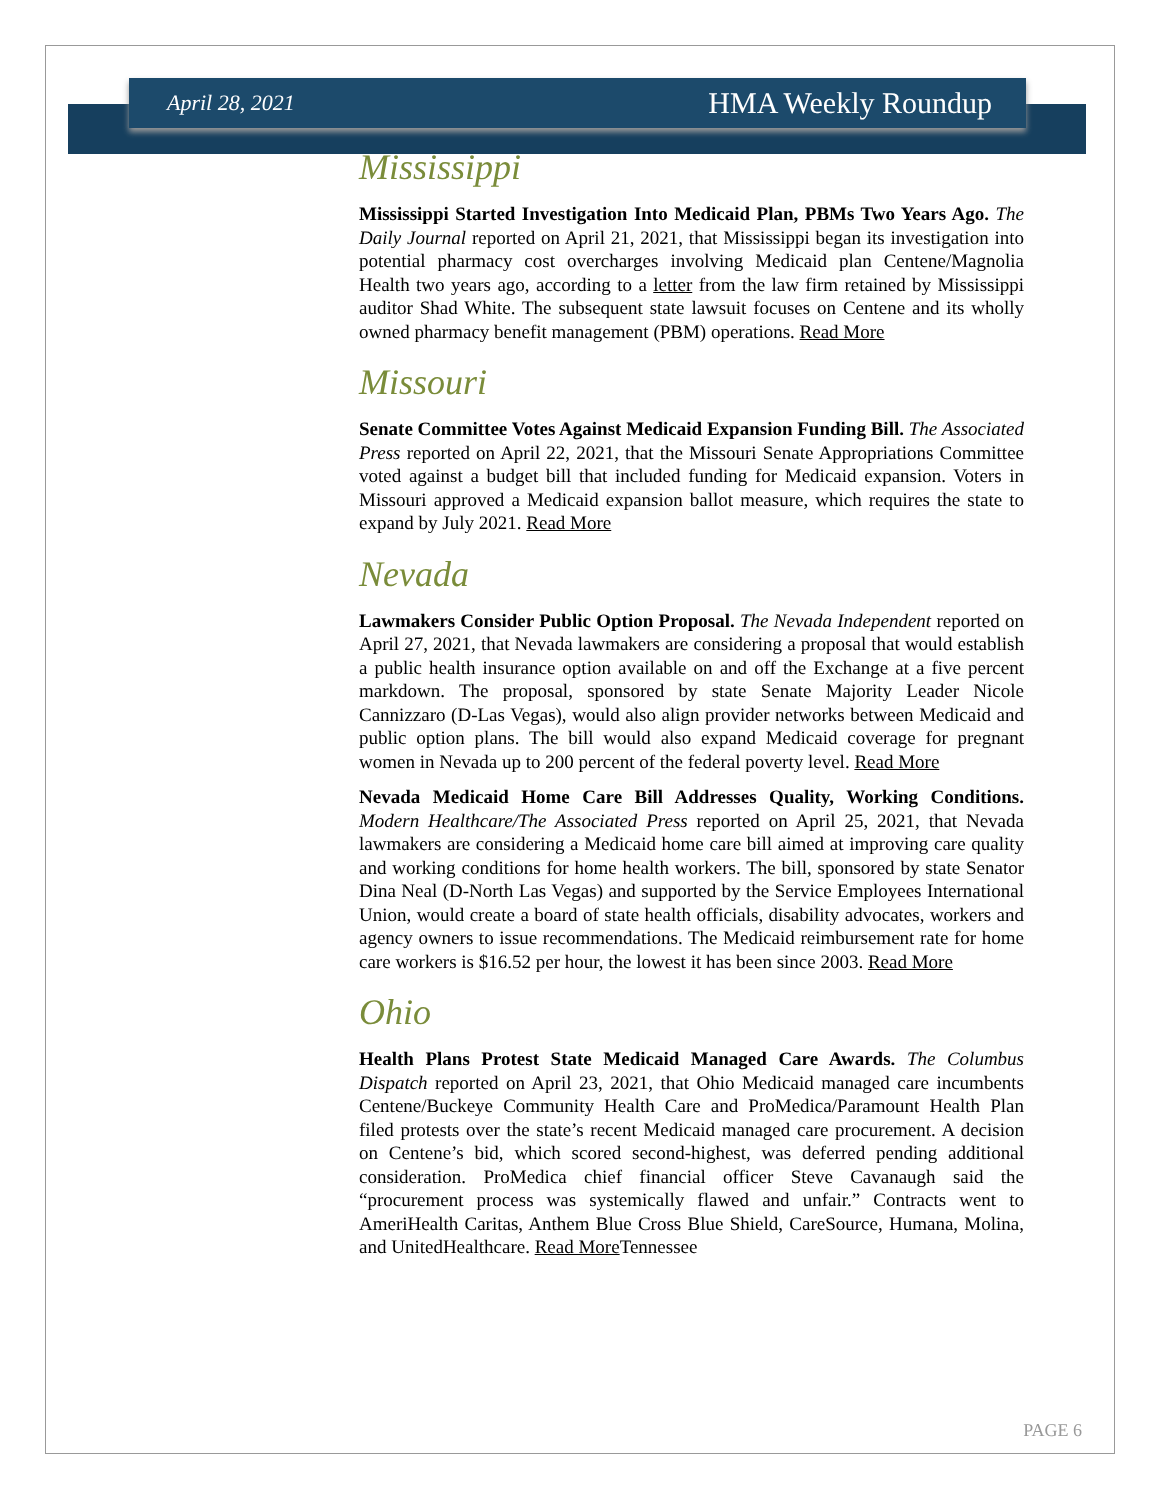April 28, 2021 HMA Weekly Roundup
Mississippi
Mississippi Started Investigation Into Medicaid Plan, PBMs Two Years Ago. The Daily Journal reported on April 21, 2021, that Mississippi began its investigation into potential pharmacy cost overcharges involving Medicaid plan Centene/Magnolia Health two years ago, according to a letter from the law firm retained by Mississippi auditor Shad White. The subsequent state lawsuit focuses on Centene and its wholly owned pharmacy benefit management (PBM) operations. Read More
Missouri
Senate Committee Votes Against Medicaid Expansion Funding Bill. The Associated Press reported on April 22, 2021, that the Missouri Senate Appropriations Committee voted against a budget bill that included funding for Medicaid expansion. Voters in Missouri approved a Medicaid expansion ballot measure, which requires the state to expand by July 2021. Read More
Nevada
Lawmakers Consider Public Option Proposal. The Nevada Independent reported on April 27, 2021, that Nevada lawmakers are considering a proposal that would establish a public health insurance option available on and off the Exchange at a five percent markdown. The proposal, sponsored by state Senate Majority Leader Nicole Cannizzaro (D-Las Vegas), would also align provider networks between Medicaid and public option plans. The bill would also expand Medicaid coverage for pregnant women in Nevada up to 200 percent of the federal poverty level. Read More
Nevada Medicaid Home Care Bill Addresses Quality, Working Conditions. Modern Healthcare/The Associated Press reported on April 25, 2021, that Nevada lawmakers are considering a Medicaid home care bill aimed at improving care quality and working conditions for home health workers. The bill, sponsored by state Senator Dina Neal (D-North Las Vegas) and supported by the Service Employees International Union, would create a board of state health officials, disability advocates, workers and agency owners to issue recommendations. The Medicaid reimbursement rate for home care workers is $16.52 per hour, the lowest it has been since 2003. Read More
Ohio
Health Plans Protest State Medicaid Managed Care Awards. The Columbus Dispatch reported on April 23, 2021, that Ohio Medicaid managed care incumbents Centene/Buckeye Community Health Care and ProMedica/Paramount Health Plan filed protests over the state’s recent Medicaid managed care procurement. A decision on Centene’s bid, which scored second-highest, was deferred pending additional consideration. ProMedica chief financial officer Steve Cavanaugh said the “procurement process was systemically flawed and unfair.” Contracts went to AmeriHealth Caritas, Anthem Blue Cross Blue Shield, CareSource, Humana, Molina, and UnitedHealthcare. Read More Tennessee
PAGE 6